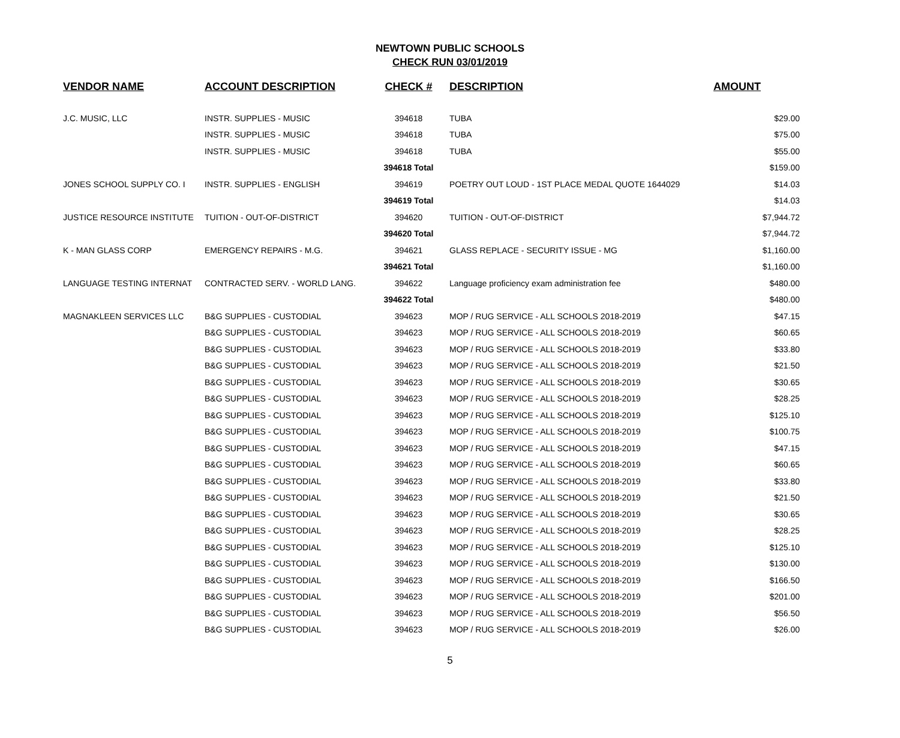NEWTOWN PUBLIC SCHOOLS
CHECK RUN 03/01/2019
| VENDOR NAME | ACCOUNT DESCRIPTION | CHECK # | DESCRIPTION | AMOUNT |
| --- | --- | --- | --- | --- |
| J.C. MUSIC, LLC | INSTR. SUPPLIES - MUSIC | 394618 | TUBA | $29.00 |
| | INSTR. SUPPLIES - MUSIC | 394618 | TUBA | $75.00 |
| | INSTR. SUPPLIES - MUSIC | 394618 | TUBA | $55.00 |
| | | 394618 Total | | $159.00 |
| JONES SCHOOL SUPPLY CO. I | INSTR. SUPPLIES - ENGLISH | 394619 | POETRY OUT LOUD - 1ST PLACE MEDAL QUOTE 1644029 | $14.03 |
| | | 394619 Total | | $14.03 |
| JUSTICE RESOURCE INSTITUTE | TUITION - OUT-OF-DISTRICT | 394620 | TUITION - OUT-OF-DISTRICT | $7,944.72 |
| | | 394620 Total | | $7,944.72 |
| K - MAN GLASS CORP | EMERGENCY REPAIRS - M.G. | 394621 | GLASS REPLACE - SECURITY ISSUE - MG | $1,160.00 |
| | | 394621 Total | | $1,160.00 |
| LANGUAGE TESTING INTERNAT | CONTRACTED SERV. - WORLD LANG. | 394622 | Language proficiency exam administration fee | $480.00 |
| | | 394622 Total | | $480.00 |
| MAGNAKLEEN SERVICES LLC | B&G SUPPLIES - CUSTODIAL | 394623 | MOP / RUG SERVICE - ALL SCHOOLS 2018-2019 | $47.15 |
| | B&G SUPPLIES - CUSTODIAL | 394623 | MOP / RUG SERVICE - ALL SCHOOLS 2018-2019 | $60.65 |
| | B&G SUPPLIES - CUSTODIAL | 394623 | MOP / RUG SERVICE - ALL SCHOOLS 2018-2019 | $33.80 |
| | B&G SUPPLIES - CUSTODIAL | 394623 | MOP / RUG SERVICE - ALL SCHOOLS 2018-2019 | $21.50 |
| | B&G SUPPLIES - CUSTODIAL | 394623 | MOP / RUG SERVICE - ALL SCHOOLS 2018-2019 | $30.65 |
| | B&G SUPPLIES - CUSTODIAL | 394623 | MOP / RUG SERVICE - ALL SCHOOLS 2018-2019 | $28.25 |
| | B&G SUPPLIES - CUSTODIAL | 394623 | MOP / RUG SERVICE - ALL SCHOOLS 2018-2019 | $125.10 |
| | B&G SUPPLIES - CUSTODIAL | 394623 | MOP / RUG SERVICE - ALL SCHOOLS 2018-2019 | $100.75 |
| | B&G SUPPLIES - CUSTODIAL | 394623 | MOP / RUG SERVICE - ALL SCHOOLS 2018-2019 | $47.15 |
| | B&G SUPPLIES - CUSTODIAL | 394623 | MOP / RUG SERVICE - ALL SCHOOLS 2018-2019 | $60.65 |
| | B&G SUPPLIES - CUSTODIAL | 394623 | MOP / RUG SERVICE - ALL SCHOOLS 2018-2019 | $33.80 |
| | B&G SUPPLIES - CUSTODIAL | 394623 | MOP / RUG SERVICE - ALL SCHOOLS 2018-2019 | $21.50 |
| | B&G SUPPLIES - CUSTODIAL | 394623 | MOP / RUG SERVICE - ALL SCHOOLS 2018-2019 | $30.65 |
| | B&G SUPPLIES - CUSTODIAL | 394623 | MOP / RUG SERVICE - ALL SCHOOLS 2018-2019 | $28.25 |
| | B&G SUPPLIES - CUSTODIAL | 394623 | MOP / RUG SERVICE - ALL SCHOOLS 2018-2019 | $125.10 |
| | B&G SUPPLIES - CUSTODIAL | 394623 | MOP / RUG SERVICE - ALL SCHOOLS 2018-2019 | $130.00 |
| | B&G SUPPLIES - CUSTODIAL | 394623 | MOP / RUG SERVICE - ALL SCHOOLS 2018-2019 | $166.50 |
| | B&G SUPPLIES - CUSTODIAL | 394623 | MOP / RUG SERVICE - ALL SCHOOLS 2018-2019 | $201.00 |
| | B&G SUPPLIES - CUSTODIAL | 394623 | MOP / RUG SERVICE - ALL SCHOOLS 2018-2019 | $56.50 |
| | B&G SUPPLIES - CUSTODIAL | 394623 | MOP / RUG SERVICE - ALL SCHOOLS 2018-2019 | $26.00 |
5